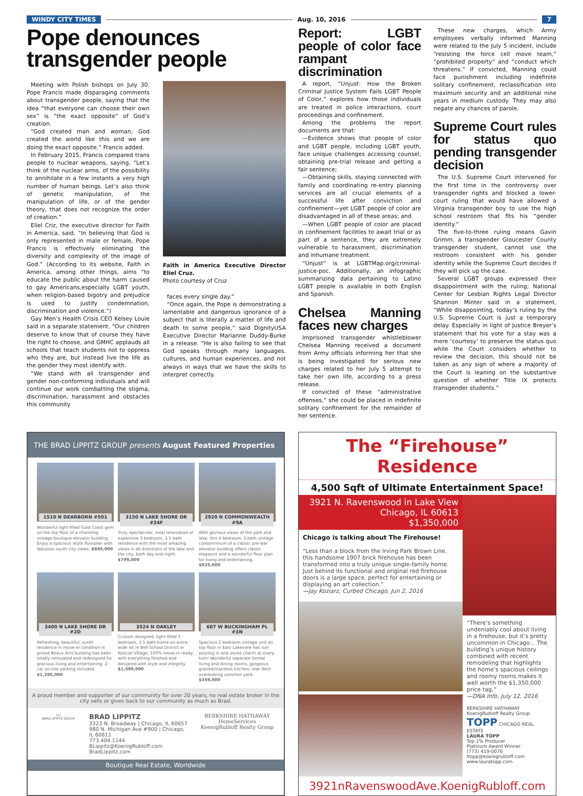WINDY CITY TIMES Aug. 10, 2016 7
Pope denounces transgender people
Meeting with Polish bishops on July 30, Pope Francis made disparaging comments about transgender people, saying that the idea “that everyone can choose their own sex” is “the exact opposite” of God’s creation.
“God created man and woman; God created the world like this and we are doing the exact opposite.” Francis added.
In February 2015, Francis compared trans people to nuclear weapons, saying, “Let’s think of the nuclear arms, of the possibility to annihilate in a few instants a very high number of human beings. Let’s also think of genetic manipulation, of the manipulation of life, or of the gender theory, that does not recognize the order of creation.”
Eliel Criz, the executive director for Faith in America, said, “In believing that God is only represented in male or female, Pope Francis is effectively eliminating the diversity and complexity of the image of God.” (According to its website, Faith in America, among other things, aims “to educate the public about the harm caused to gay Americans,especially LGBT youth, when religion-based bigotry and prejudice is used to justify condemnation, discrimination and violence.”)
Gay Men’s Health Crisis CEO Kelsey Louie said in a separate statement, “Our children deserve to know that of course they have the right to choose, and GMHC applauds all schools that teach students not to oppress who they are, but instead live the life as the gender they most identify with.
“We stand with all transgender and gender non-conforming individuals and will continue our work combatting the stigma, discrimination, harassment and obstacles this community
Faith in America Executive Director Eliel Cruz.
Photo courtesy of Cruz
faces every single day.”
“Once again, the Pope is demonstrating a lamentable and dangerous ignorance of a subject that is literally a matter of life and death to some people,” said DignityUSA Executive Director Marianne Duddy-Burke in a release. “He is also failing to see that God speaks through many languages, cultures, and human experiences, and not always in ways that we have the skills to interpret correctly.
Report: LGBT people of color face rampant discrimination
A report, “Unjust: How the Broken Criminal Justice System Fails LGBT People of Color,” explores how those individuals are treated in police interactions, court proceedings and confinement.
Among the problems the report documents are that:
—Evidence shows that people of color and LGBT people, including LGBT youth, face unique challenges accessing counsel, obtaining pre-trial release and getting a fair sentence;
—Obtaining skills, staying connected with family and coordinating re-entry planning services are all crucial elements of a successful life after conviction and confinement—yet LGBT people of color are disadvantaged in all of these areas; and
—When LGBT people of color are placed in confinement facilities to await trial or as part of a sentence, they are extremely vulnerable to harassment, discrimination and inhumane treatment.
“Unjust” is at LGBTMap.org/criminal-justice-poc. Additionally, an infographic summarizing data pertaining to Latino LGBT people is available in both English and Spanish.
Chelsea Manning faces new charges
Imprisoned transgender whistleblower Chelsea Manning received a document from Army officials informing her that she is being investigated for serious new charges related to her July 5 attempt to take her own life, according to a press release.
If convicted of these “administrative offenses,” she could be placed in indefinite solitary confinement for the remainder of her sentence.
These new charges, which Army employees verbally informed Manning were related to the July 5 incident, include “resisting the force cell move team,” “prohibited property” and “conduct which threatens.” If convicted, Manning could face punishment including indefinite solitary confinement, reclassification into maximum security and an additional nine years in medium custody. They may also negate any chances of parole.
Supreme Court rules for status quo pending transgender decision
The U.S. Supreme Court intervened for the first time in the controversy over transgender rights and blocked a lower-court ruling that would have allowed a Virginia transgender boy to use the high school restroom that fits his “gender identity.”
The five-to-three ruling means Gavin Grimm, a transgender Gloucester County transgender student, cannot use the restroom consistent with his gender identity while the Supreme Court decides if they will pick up the case.
Several LGBT groups expressed their disappointment with the ruling; National Center for Lesbian Rights Legal Director Shannon Minter said in a statement, “While disappointing, today’s ruling by the U.S. Supreme Court is just a temporary delay. Especially in light of Justice Breyer’s statement that his vote for a stay was a mere ‘courtesy’ to preserve the status quo while the Court considers whether to review the decision, this should not be taken as any sign of where a majority of the Court is leaning on the substantive question of whether Title IX protects transgender students.”
THE BRAD LIPPITZ GROUP presents August Featured Properties
1510 N DEARBORN #501
Wonderful light-filled Gold Coast gem on the top floor of a charming vintage boutique elevator building. Enjoy a spacious skylit floorplan with fabulous south city views. $849,000
3150 N LAKE SHORE DR #24F
Truly spectacular, total renovation of expansive 3 bedroom, 2.5 bath residence with the most amazing views in all directions of the lake and the city, both day and night. $799,000
2920 N COMMONWEALTH #9A
With glorious views of the park and lake, this 4 bedroom, 3 bath vintage condominium of a classic pre-war elevator building offers classic elegance and a wonderful floor plan for living and entertaining. $925,000
3400 N LAKE SHORE DR #2D
Refreshing, beautiful, sunlit residence in move-in condition in prized Beaux Arts building has been totally renovated and redesigned for gracious living and entertaining. 2-car on-site parking included. $1,295,000
3524 N OAKLEY
Custom designed, light-filled 5 bedroom, 3.5 bath home on extra-wide lot in Bell School District in Roscoe Village. 100% move-in ready, with everything finished and designed with style and integrity. $1,599,000
607 W BUCKINGHAM PL #3N
Spacious 2 bedroom vintage unit on top floor in East Lakeview has sun pouring in and oozes charm at every turn! Wonderful separate formal living and dining rooms, gorgeous granite/stainless kitchen, rear deck overlooking common yard. $359,000
A proud member and supporter of our community for over 20 years, no real estate broker in the city sells or gives back to our community as much as Brad.
[L]
BRAD LIPPITZ GROUP
BRAD LIPPITZ
3323 N. Broadway | Chicago, IL 60657
980 N. Michigan Ave #900 | Chicago, IL 60611
773.404.1144
BLippitz@KoenigRubloff.com
BradLippitz.com
BERKSHIRE HATHAWAY
HomeServices
KoenigRubloff Realty Group
Boutique Real Estate, Worldwide
The “Firehouse” Residence
4,500 Sqft of Ultimate Entertainment Space!
3921 N. Ravenswood in Lake View
Chicago, IL 60613
$1,350,000
Chicago is talking about The Firehouse!
“Less than a block from the Irving Park Brown Line, this handsome 1907 brick firehouse has been transformed into a truly unique single-family home. Just behind its functional and original red firehouse doors is a large space, perfect for entertaining or displaying an art collection.”
—Jay Koziarz, Curbed Chicago, Jun 2, 2016
“There’s something undeniably cool about living in a firehouse, but it’s pretty uncommon in Chicago... The building’s unique history combined with recent remodeling that highlights the home’s spacious ceilings and roomy rooms makes it well worth the $1,350,000 price tag,”
—DNA Info, July 12, 2016
BERKSHIRE HATHAWAY KoenigRubloff Realty Group TOPP CHICAGO REAL ESTATE
LAURA TOPP
Top 1% Producer
Platinum Award Winner
(773) 419-0076
ltopp@koenigrubloff.com
www.lauratopp.com
3921nRavenswoodAve.KoenigRubloff.com